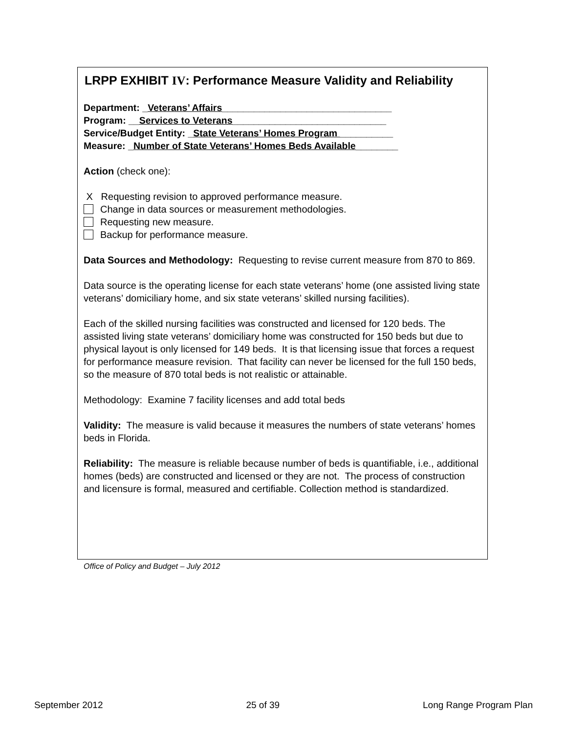LRPP EXHIBIT IV: Performance Measure Validity and Reliability
Department: _Veterans’ Affairs________________________________
Program: __Services to Veterans_____________________________
Service/Budget Entity: _State Veterans’ Homes Program __________
Measure: _Number of State Veterans’ Homes Beds Available________
Action (check one):
X Requesting revision to approved performance measure.
Change in data sources or measurement methodologies.
Requesting new measure.
Backup for performance measure.
Data Sources and Methodology: Requesting to revise current measure from 870 to 869.
Data source is the operating license for each state veterans’ home (one assisted living state veterans’ domiciliary home, and six state veterans’ skilled nursing facilities).
Each of the skilled nursing facilities was constructed and licensed for 120 beds. The assisted living state veterans’ domiciliary home was constructed for 150 beds but due to physical layout is only licensed for 149 beds. It is that licensing issue that forces a request for performance measure revision. That facility can never be licensed for the full 150 beds, so the measure of 870 total beds is not realistic or attainable.
Methodology: Examine 7 facility licenses and add total beds
Validity: The measure is valid because it measures the numbers of state veterans’ homes beds in Florida.
Reliability: The measure is reliable because number of beds is quantifiable, i.e., additional homes (beds) are constructed and licensed or they are not. The process of construction and licensure is formal, measured and certifiable. Collection method is standardized.
Office of Policy and Budget – July 2012
September 2012 25 of 39 Long Range Program Plan